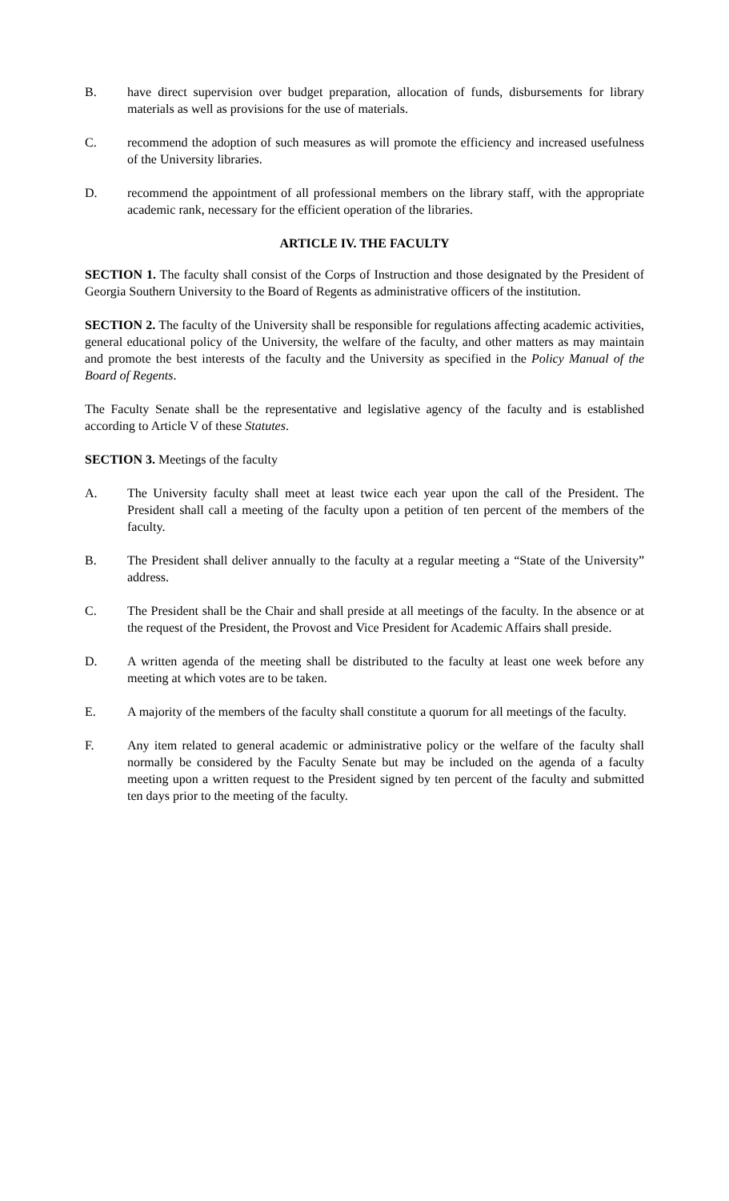B. have direct supervision over budget preparation, allocation of funds, disbursements for library materials as well as provisions for the use of materials.
C. recommend the adoption of such measures as will promote the efficiency and increased usefulness of the University libraries.
D. recommend the appointment of all professional members on the library staff, with the appropriate academic rank, necessary for the efficient operation of the libraries.
ARTICLE IV. THE FACULTY
SECTION 1. The faculty shall consist of the Corps of Instruction and those designated by the President of Georgia Southern University to the Board of Regents as administrative officers of the institution.
SECTION 2. The faculty of the University shall be responsible for regulations affecting academic activities, general educational policy of the University, the welfare of the faculty, and other matters as may maintain and promote the best interests of the faculty and the University as specified in the Policy Manual of the Board of Regents.
The Faculty Senate shall be the representative and legislative agency of the faculty and is established according to Article V of these Statutes.
SECTION 3. Meetings of the faculty
A. The University faculty shall meet at least twice each year upon the call of the President. The President shall call a meeting of the faculty upon a petition of ten percent of the members of the faculty.
B. The President shall deliver annually to the faculty at a regular meeting a “State of the University” address.
C. The President shall be the Chair and shall preside at all meetings of the faculty. In the absence or at the request of the President, the Provost and Vice President for Academic Affairs shall preside.
D. A written agenda of the meeting shall be distributed to the faculty at least one week before any meeting at which votes are to be taken.
E. A majority of the members of the faculty shall constitute a quorum for all meetings of the faculty.
F. Any item related to general academic or administrative policy or the welfare of the faculty shall normally be considered by the Faculty Senate but may be included on the agenda of a faculty meeting upon a written request to the President signed by ten percent of the faculty and submitted ten days prior to the meeting of the faculty.